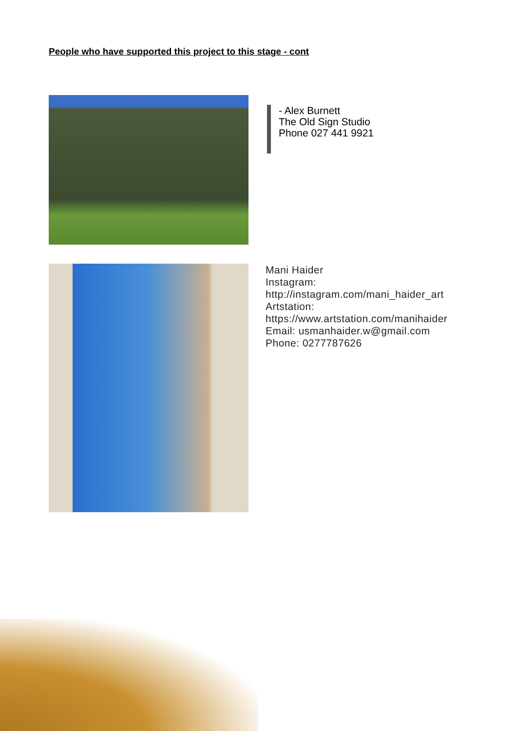People who have supported this project to this stage - cont
- Alex Burnett
The Old Sign Studio
Phone 027 441 9921
Mani Haider
Instagram:
http://instagram.com/mani_haider_art
Artstation:
https://www.artstation.com/manihaider
Email: usmanhaider.w@gmail.com
Phone: 0277787626